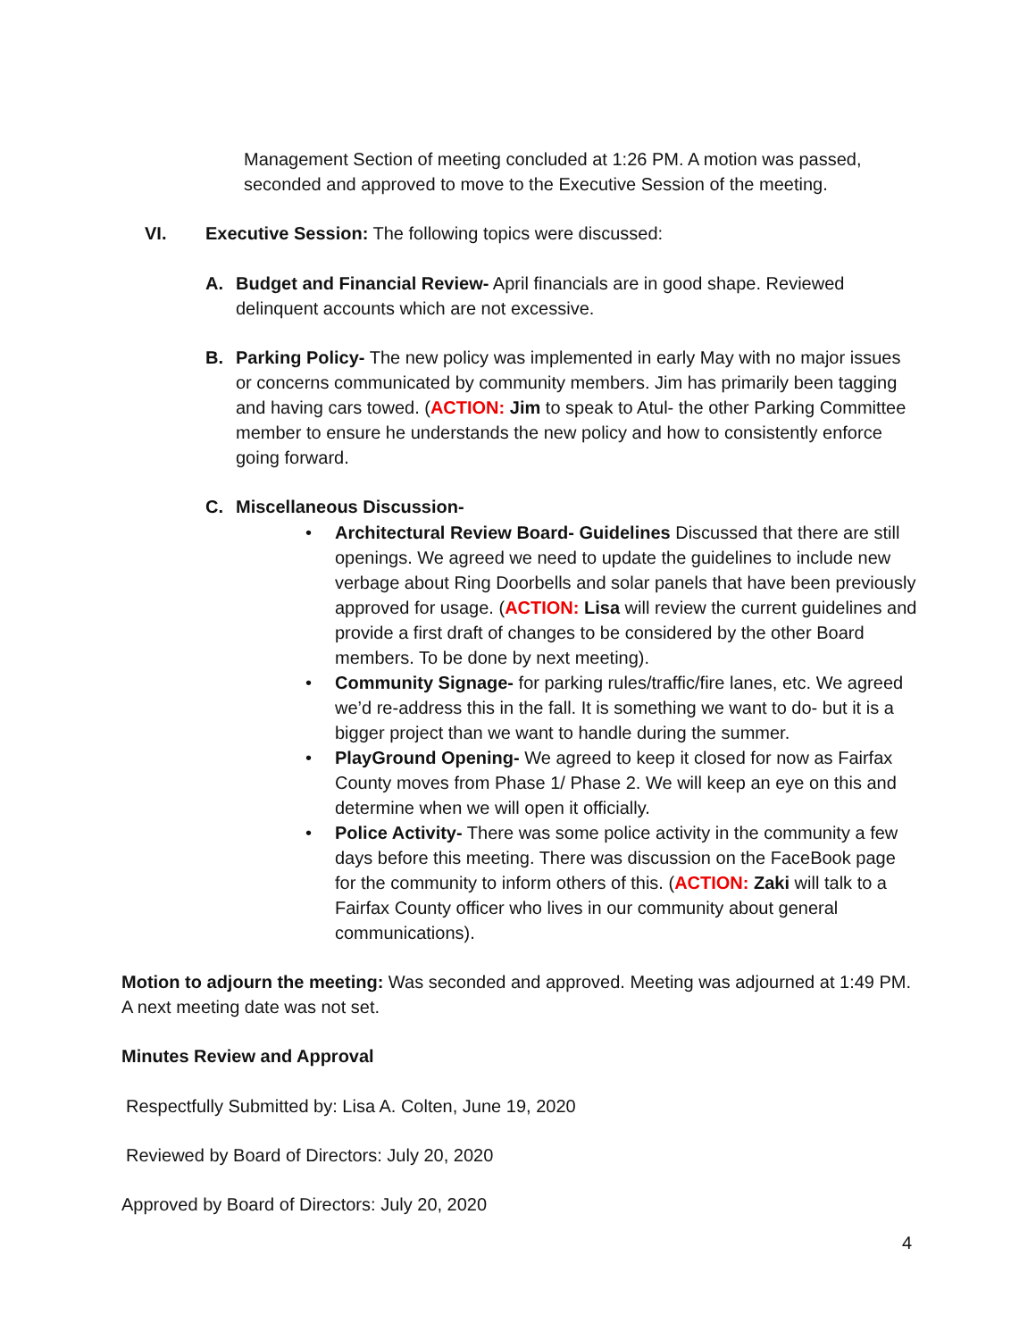Management Section of meeting concluded at 1:26 PM. A motion was passed, seconded and approved to move to the Executive Session of the meeting.
VI.
Executive Session: The following topics were discussed:
A.
Budget and Financial Review- April financials are in good shape. Reviewed delinquent accounts which are not excessive.
B.
Parking Policy- The new policy was implemented in early May with no major issues or concerns communicated by community members. Jim has primarily been tagging and having cars towed. (ACTION: Jim to speak to Atul- the other Parking Committee member to ensure he understands the new policy and how to consistently enforce going forward.
C. Miscellaneous Discussion-
• Architectural Review Board- Guidelines Discussed that there are still openings. We agreed we need to update the guidelines to include new verbage about Ring Doorbells and solar panels that have been previously approved for usage. (ACTION: Lisa will review the current guidelines and provide a first draft of changes to be considered by the other Board members. To be done by next meeting).
• Community Signage- for parking rules/traffic/fire lanes, etc. We agreed we’d re-address this in the fall. It is something we want to do- but it is a bigger project than we want to handle during the summer.
• PlayGround Opening- We agreed to keep it closed for now as Fairfax County moves from Phase 1/ Phase 2. We will keep an eye on this and determine when we will open it officially.
• Police Activity- There was some police activity in the community a few days before this meeting. There was discussion on the FaceBook page for the community to inform others of this. (ACTION: Zaki will talk to a Fairfax County officer who lives in our community about general communications).
Motion to adjourn the meeting: Was seconded and approved. Meeting was adjourned at 1:49 PM. A next meeting date was not set.
Minutes Review and Approval
Respectfully Submitted by: Lisa A. Colten, June 19, 2020
Reviewed by Board of Directors: July 20, 2020
Approved by Board of Directors: July 20, 2020
4